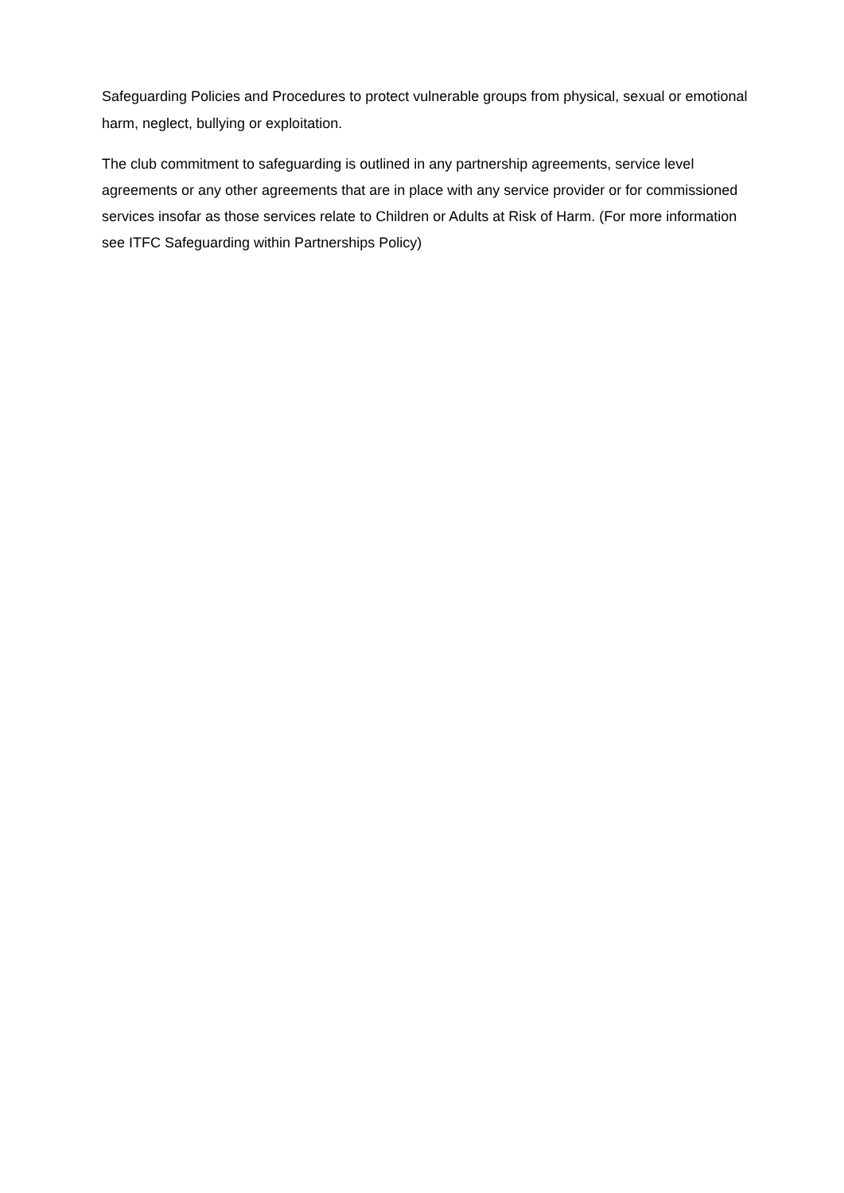Safeguarding Policies and Procedures to protect vulnerable groups from physical, sexual or emotional harm, neglect, bullying or exploitation.
The club commitment to safeguarding is outlined in any partnership agreements, service level agreements or any other agreements that are in place with any service provider or for commissioned services insofar as those services relate to Children or Adults at Risk of Harm. (For more information see ITFC Safeguarding within Partnerships Policy)